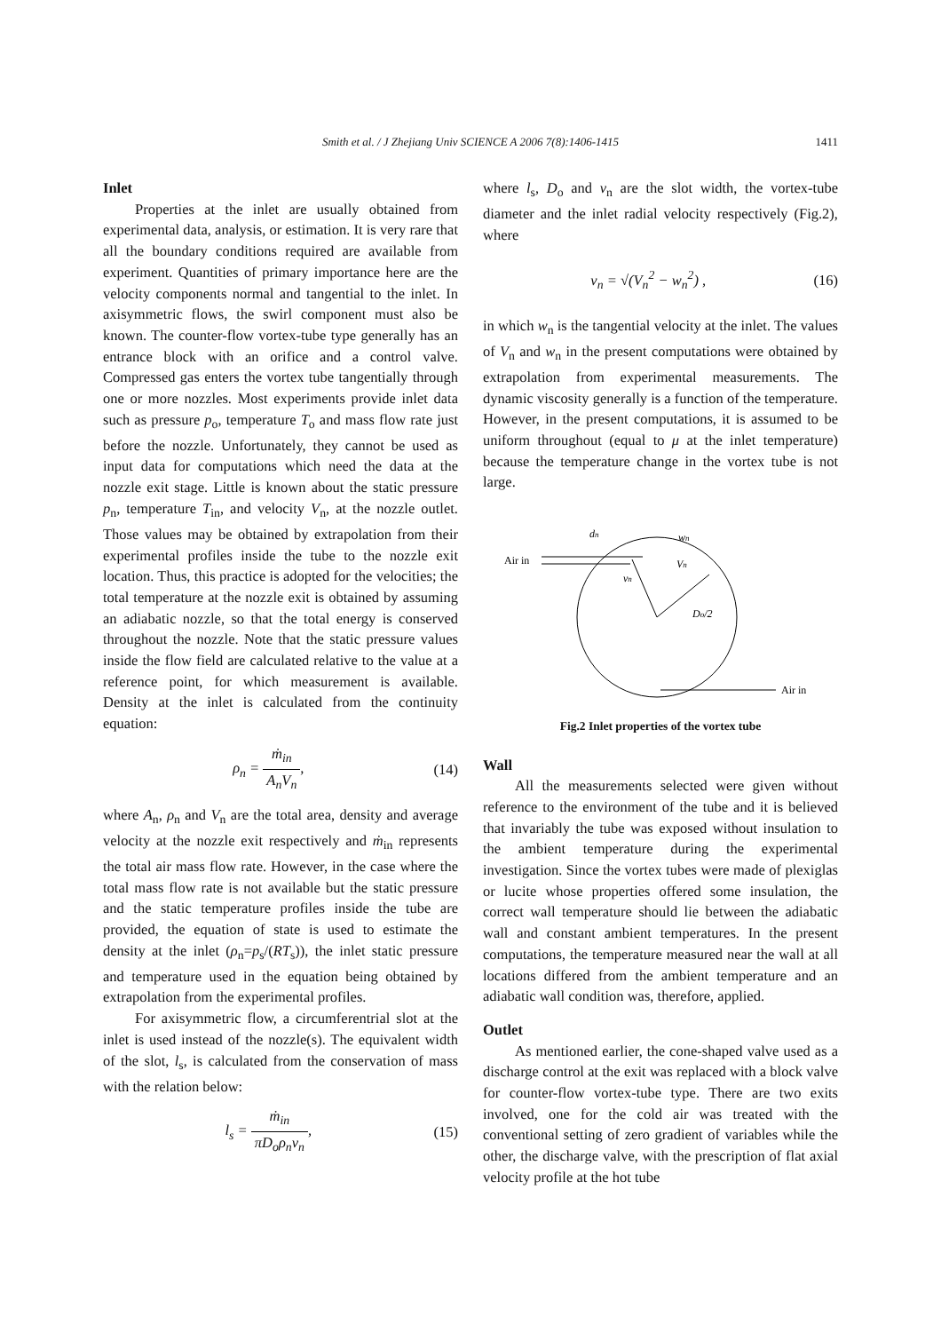Smith et al. / J Zhejiang Univ SCIENCE A 2006 7(8):1406-1415 1411
Inlet
Properties at the inlet are usually obtained from experimental data, analysis, or estimation. It is very rare that all the boundary conditions required are available from experiment. Quantities of primary importance here are the velocity components normal and tangential to the inlet. In axisymmetric flows, the swirl component must also be known. The counter-flow vortex-tube type generally has an entrance block with an orifice and a control valve. Compressed gas enters the vortex tube tangentially through one or more nozzles. Most experiments provide inlet data such as pressure p<sub>o</sub>, temperature T<sub>o</sub> and mass flow rate just before the nozzle. Unfortunately, they cannot be used as input data for computations which need the data at the nozzle exit stage. Little is known about the static pressure p<sub>n</sub>, temperature T<sub>in</sub>, and velocity V<sub>n</sub>, at the nozzle outlet. Those values may be obtained by extrapolation from their experimental profiles inside the tube to the nozzle exit location. Thus, this practice is adopted for the velocities; the total temperature at the nozzle exit is obtained by assuming an adiabatic nozzle, so that the total energy is conserved throughout the nozzle. Note that the static pressure values inside the flow field are calculated relative to the value at a reference point, for which measurement is available. Density at the inlet is calculated from the continuity equation:
ρ<sub>n</sub> = ṁ<sub>in</sub> A<sub>n</sub>V<sub>n</sub>, (14)
where A<sub>n</sub>, ρ<sub>n</sub> and V<sub>n</sub> are the total area, density and average velocity at the nozzle exit respectively and ṁ<sub>in</sub> represents the total air mass flow rate. However, in the case where the total mass flow rate is not available but the static pressure and the static temperature profiles inside the tube are provided, the equation of state is used to estimate the density at the inlet (ρ<sub>n</sub>=p<sub>s</sub>/(RT<sub>s</sub>)), the inlet static pressure and temperature used in the equation being obtained by extrapolation from the experimental profiles.
For axisymmetric flow, a circumferentrial slot at the inlet is used instead of the nozzle(s). The equivalent width of the slot, l<sub>s</sub>, is calculated from the conservation of mass with the relation below:
l<sub>s</sub> = ṁ<sub>in</sub> πD<sub>o</sub>ρ<sub>n</sub>v<sub>n</sub>, (15)
where l<sub>s</sub>, D<sub>o</sub> and v<sub>n</sub> are the slot width, the vortex-tube diameter and the inlet radial velocity respectively (Fig.2), where
v<sub>n</sub> = √(V<sub>n</sub><sup>2</sup> − w<sub>n</sub><sup>2</sup>) , (16)
in which w<sub>n</sub> is the tangential velocity at the inlet. The values of V<sub>n</sub> and w<sub>n</sub> in the present computations were obtained by extrapolation from experimental measurements. The dynamic viscosity generally is a function of the temperature. However, in the present computations, it is assumed to be uniform throughout (equal to μ at the inlet temperature) because the temperature change in the vortex tube is not large.
Air in
Air in
dn
wn
Vn
vn
Do/2
Fig.2 Inlet properties of the vortex tube
Wall
All the measurements selected were given without reference to the environment of the tube and it is believed that invariably the tube was exposed without insulation to the ambient temperature during the experimental investigation. Since the vortex tubes were made of plexiglas or lucite whose properties offered some insulation, the correct wall temperature should lie between the adiabatic wall and constant ambient temperatures. In the present computations, the temperature measured near the wall at all locations differed from the ambient temperature and an adiabatic wall condition was, therefore, applied.
Outlet
As mentioned earlier, the cone-shaped valve used as a discharge control at the exit was replaced with a block valve for counter-flow vortex-tube type. There are two exits involved, one for the cold air was treated with the conventional setting of zero gradient of variables while the other, the discharge valve, with the prescription of flat axial velocity profile at the hot tube